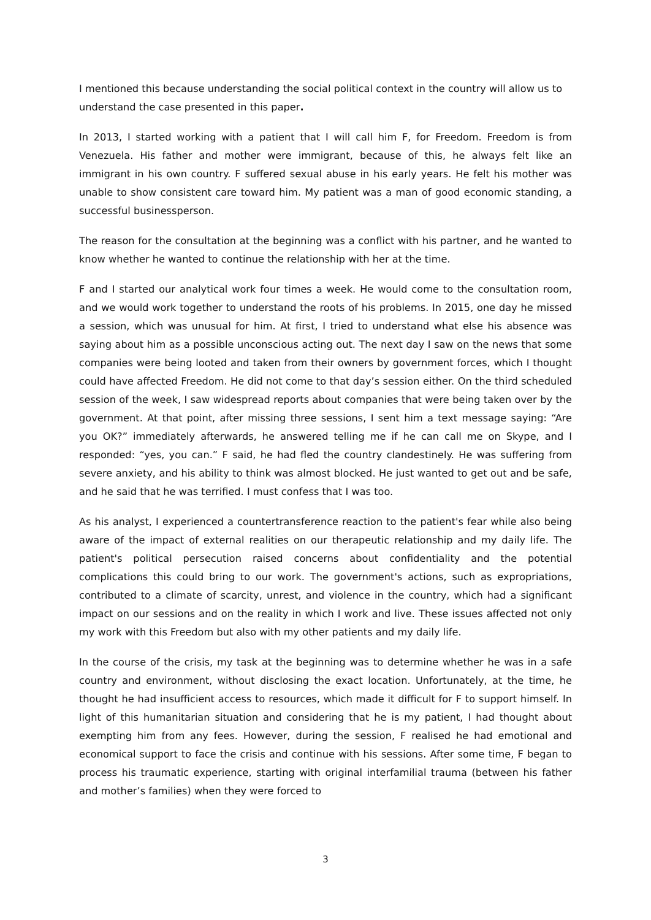I mentioned this because understanding the social political context in the country will allow us to understand the case presented in this paper.
In 2013, I started working with a patient that I will call him F, for Freedom. Freedom is from Venezuela. His father and mother were immigrant, because of this, he always felt like an immigrant in his own country. F suffered sexual abuse in his early years. He felt his mother was unable to show consistent care toward him. My patient was a man of good economic standing, a successful businessperson.
The reason for the consultation at the beginning was a conflict with his partner, and he wanted to know whether he wanted to continue the relationship with her at the time.
F and I started our analytical work four times a week. He would come to the consultation room, and we would work together to understand the roots of his problems. In 2015, one day he missed a session, which was unusual for him. At first, I tried to understand what else his absence was saying about him as a possible unconscious acting out. The next day I saw on the news that some companies were being looted and taken from their owners by government forces, which I thought could have affected Freedom. He did not come to that day’s session either. On the third scheduled session of the week, I saw widespread reports about companies that were being taken over by the government. At that point, after missing three sessions, I sent him a text message saying: “Are you OK?” immediately afterwards, he answered telling me if he can call me on Skype, and I responded: “yes, you can.” F said, he had fled the country clandestinely. He was suffering from severe anxiety, and his ability to think was almost blocked. He just wanted to get out and be safe, and he said that he was terrified. I must confess that I was too.
As his analyst, I experienced a countertransference reaction to the patient's fear while also being aware of the impact of external realities on our therapeutic relationship and my daily life. The patient's political persecution raised concerns about confidentiality and the potential complications this could bring to our work. The government's actions, such as expropriations, contributed to a climate of scarcity, unrest, and violence in the country, which had a significant impact on our sessions and on the reality in which I work and live. These issues affected not only my work with this Freedom but also with my other patients and my daily life.
In the course of the crisis, my task at the beginning was to determine whether he was in a safe country and environment, without disclosing the exact location. Unfortunately, at the time, he thought he had insufficient access to resources, which made it difficult for F to support himself. In light of this humanitarian situation and considering that he is my patient, I had thought about exempting him from any fees. However, during the session, F realised he had emotional and economical support to face the crisis and continue with his sessions. After some time, F began to process his traumatic experience, starting with original interfamilial trauma (between his father and mother’s families) when they were forced to
3